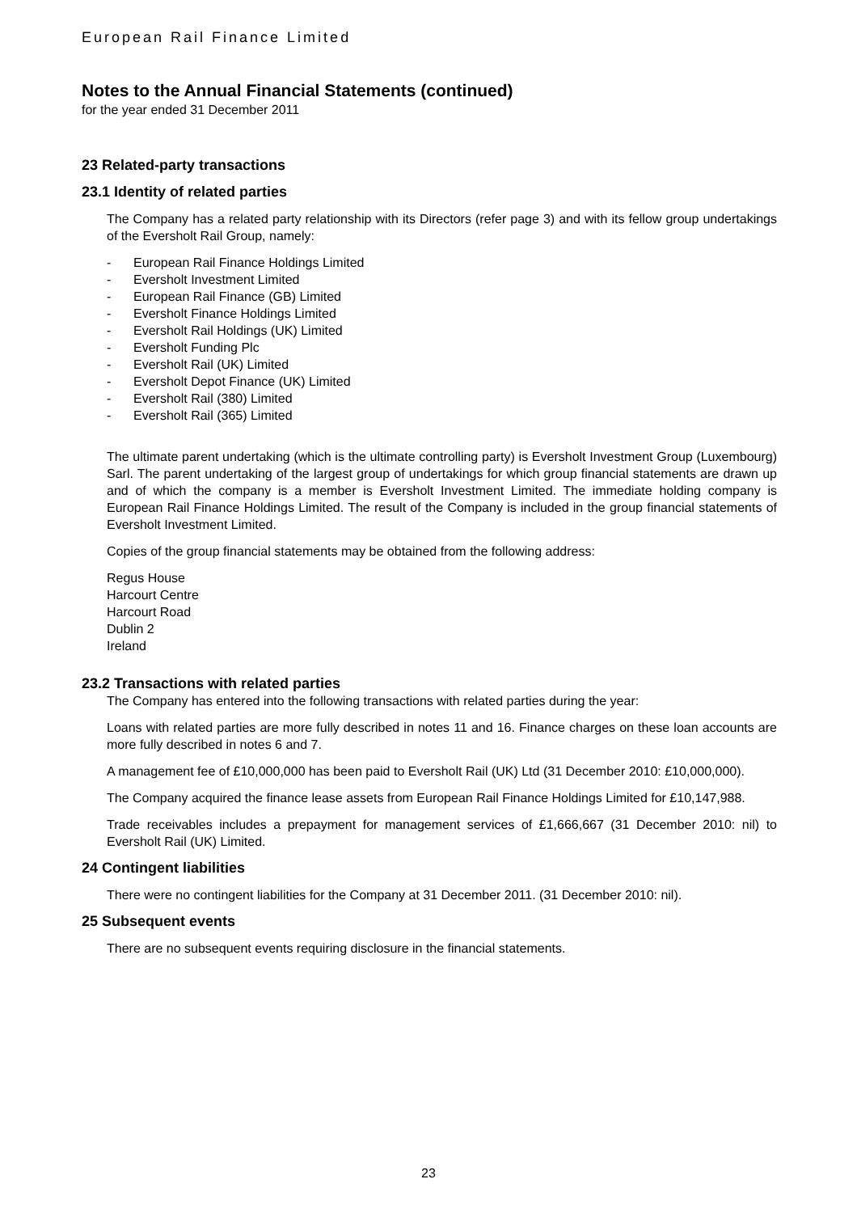European Rail Finance Limited
Notes to the Annual Financial Statements (continued)
for the year ended 31 December 2011
23 Related-party transactions
23.1 Identity of related parties
The Company has a related party relationship with its Directors (refer page 3) and with its fellow group undertakings of the Eversholt Rail Group, namely:
- European Rail Finance Holdings Limited
- Eversholt Investment Limited
- European Rail Finance (GB) Limited
- Eversholt Finance Holdings Limited
- Eversholt Rail Holdings (UK) Limited
- Eversholt Funding Plc
- Eversholt Rail (UK) Limited
- Eversholt Depot Finance (UK) Limited
- Eversholt Rail (380) Limited
- Eversholt Rail (365) Limited
The ultimate parent undertaking (which is the ultimate controlling party) is Eversholt Investment Group (Luxembourg) Sarl. The parent undertaking of the largest group of undertakings for which group financial statements are drawn up and of which the company is a member is Eversholt Investment Limited. The immediate holding company is European Rail Finance Holdings Limited. The result of the Company is included in the group financial statements of Eversholt Investment Limited.
Copies of the group financial statements may be obtained from the following address:
Regus House
Harcourt Centre
Harcourt Road
Dublin 2
Ireland
23.2 Transactions with related parties
The Company has entered into the following transactions with related parties during the year:
Loans with related parties are more fully described in notes 11 and 16. Finance charges on these loan accounts are more fully described in notes 6 and 7.
A management fee of £10,000,000 has been paid to Eversholt Rail (UK) Ltd (31 December 2010: £10,000,000).
The Company acquired the finance lease assets from European Rail Finance Holdings Limited for £10,147,988.
Trade receivables includes a prepayment for management services of £1,666,667 (31 December 2010: nil) to Eversholt Rail (UK) Limited.
24 Contingent liabilities
There were no contingent liabilities for the Company at 31 December 2011. (31 December 2010: nil).
25 Subsequent events
There are no subsequent events requiring disclosure in the financial statements.
23